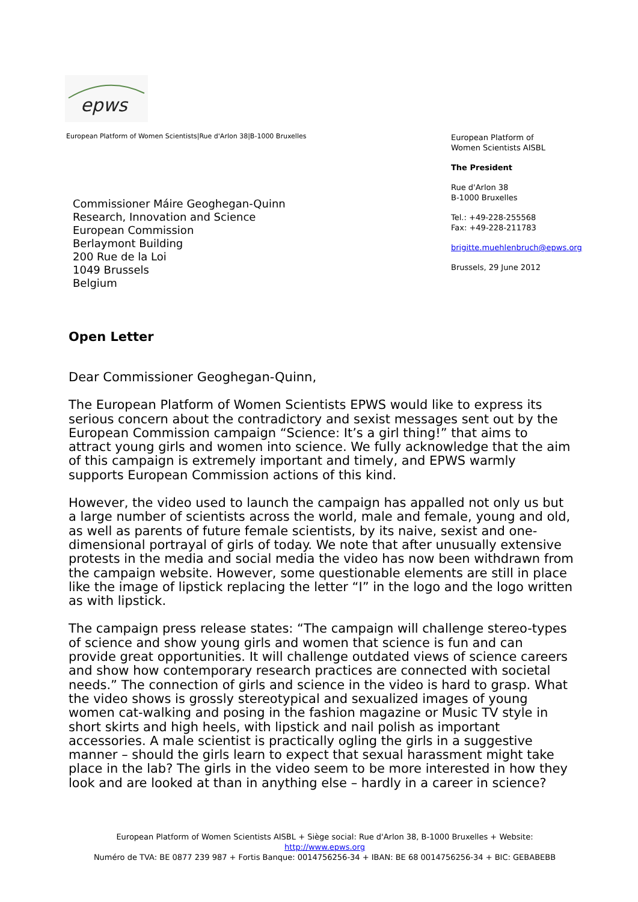epws
European Platform of Women Scientists|Rue d'Arlon 38|B-1000 Bruxelles
European Platform of
Women Scientists AISBL
The President
Rue d'Arlon 38
B-1000 Bruxelles
Tel.: +49-228-255568
Fax: +49-228-211783
brigitte.muehlenbruch@epws.org
Brussels, 29 June 2012
Commissioner Máire Geoghegan-Quinn
Research, Innovation and Science
European Commission
Berlaymont Building
200 Rue de la Loi
1049 Brussels
Belgium
Open Letter
Dear Commissioner Geoghegan-Quinn,
The European Platform of Women Scientists EPWS would like to express its serious concern about the contradictory and sexist messages sent out by the European Commission campaign “Science: It’s a girl thing!” that aims to attract young girls and women into science. We fully acknowledge that the aim of this campaign is extremely important and timely, and EPWS warmly supports European Commission actions of this kind.
However, the video used to launch the campaign has appalled not only us but a large number of scientists across the world, male and female, young and old, as well as parents of future female scientists, by its naive, sexist and one-dimensional portrayal of girls of today. We note that after unusually extensive protests in the media and social media the video has now been withdrawn from the campaign website. However, some questionable elements are still in place like the image of lipstick replacing the letter “I” in the logo and the logo written as with lipstick.
The campaign press release states: “The campaign will challenge stereo-types of science and show young girls and women that science is fun and can provide great opportunities. It will challenge outdated views of science careers and show how contemporary research practices are connected with societal needs.” The connection of girls and science in the video is hard to grasp. What the video shows is grossly stereotypical and sexualized images of young women cat-walking and posing in the fashion magazine or Music TV style in short skirts and high heels, with lipstick and nail polish as important accessories. A male scientist is practically ogling the girls in a suggestive manner – should the girls learn to expect that sexual harassment might take place in the lab? The girls in the video seem to be more interested in how they look and are looked at than in anything else – hardly in a career in science?
European Platform of Women Scientists AISBL + Siège social: Rue d'Arlon 38, B-1000 Bruxelles + Website: http://www.epws.org
Numéro de TVA: BE 0877 239 987 + Fortis Banque: 0014756256-34 + IBAN: BE 68 0014756256-34 + BIC: GEBABEBB